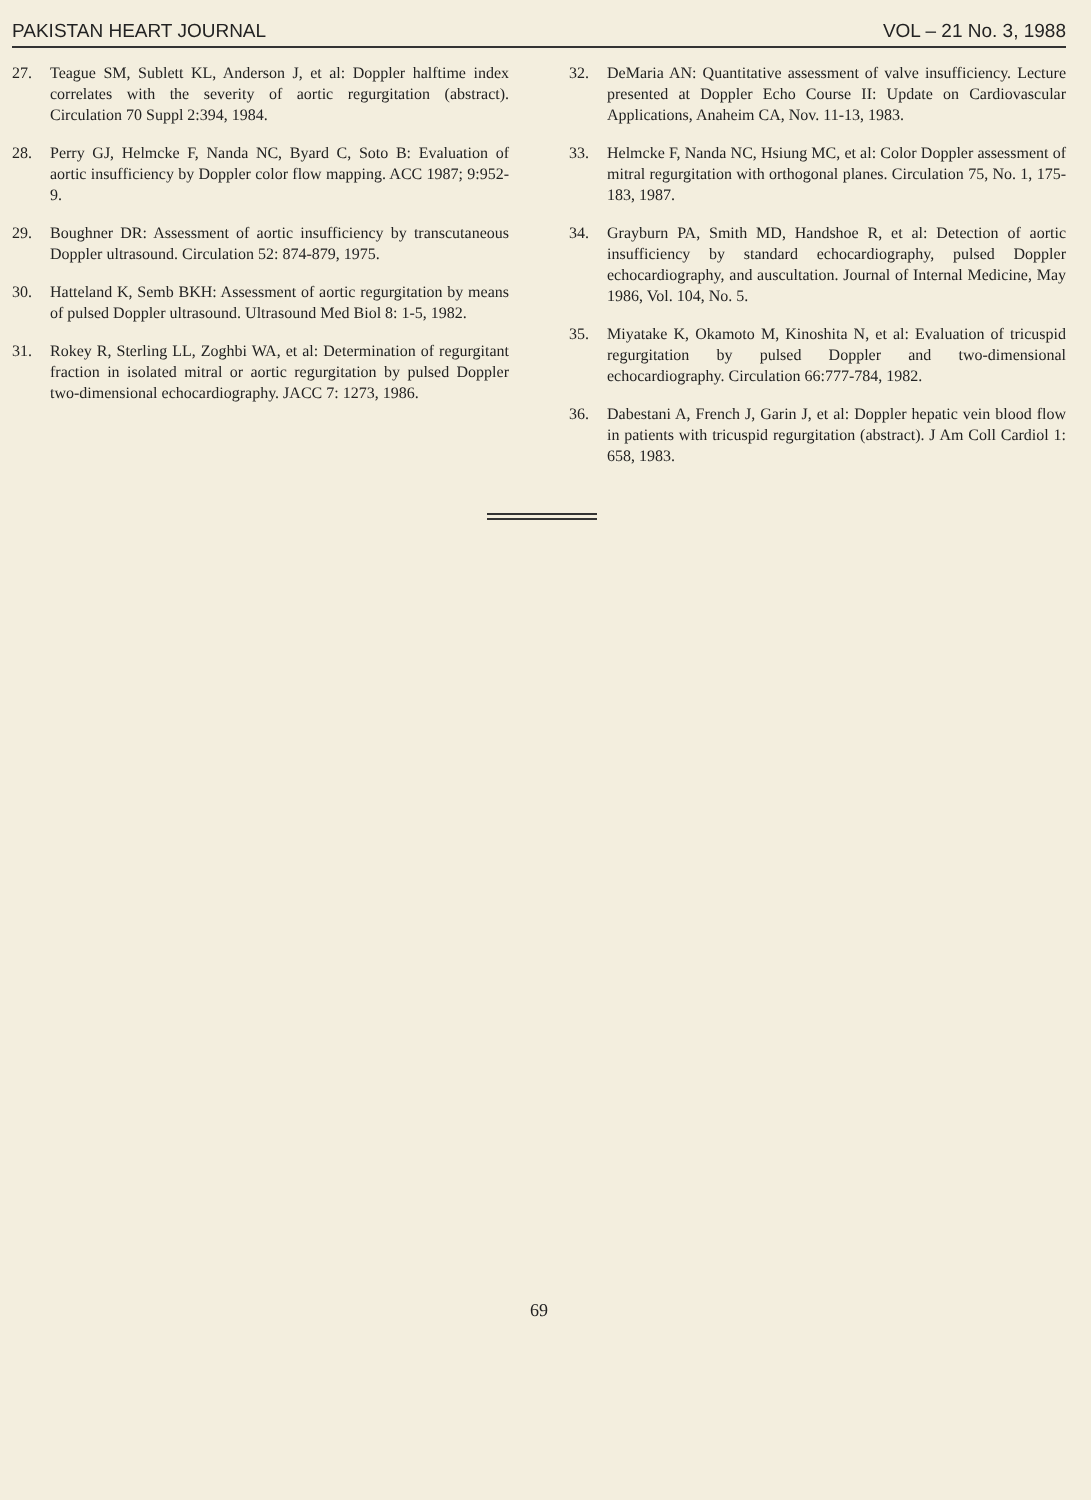PAKISTAN HEART JOURNAL VOL – 21 No. 3, 1988
27. Teague SM, Sublett KL, Anderson J, et al: Doppler halftime index correlates with the severity of aortic regurgitation (abstract). Circulation 70 Suppl 2:394, 1984.
28. Perry GJ, Helmcke F, Nanda NC, Byard C, Soto B: Evaluation of aortic insufficiency by Doppler color flow mapping. ACC 1987; 9:952-9.
29. Boughner DR: Assessment of aortic insufficiency by transcutaneous Doppler ultrasound. Circulation 52: 874-879, 1975.
30. Hatteland K, Semb BKH: Assessment of aortic regurgitation by means of pulsed Doppler ultrasound. Ultrasound Med Biol 8: 1-5, 1982.
31. Rokey R, Sterling LL, Zoghbi WA, et al: Determination of regurgitant fraction in isolated mitral or aortic regurgitation by pulsed Doppler two-dimensional echocardiography. JACC 7: 1273, 1986.
32. DeMaria AN: Quantitative assessment of valve insufficiency. Lecture presented at Doppler Echo Course II: Update on Cardiovascular Applications, Anaheim CA, Nov. 11-13, 1983.
33. Helmcke F, Nanda NC, Hsiung MC, et al: Color Doppler assessment of mitral regurgitation with orthogonal planes. Circulation 75, No. 1, 175-183, 1987.
34. Grayburn PA, Smith MD, Handshoe R, et al: Detection of aortic insufficiency by standard echocardiography, pulsed Doppler echocardiography, and auscultation. Journal of Internal Medicine, May 1986, Vol. 104, No. 5.
35. Miyatake K, Okamoto M, Kinoshita N, et al: Evaluation of tricuspid regurgitation by pulsed Doppler and two-dimensional echocardiography. Circulation 66:777-784, 1982.
36. Dabestani A, French J, Garin J, et al: Doppler hepatic vein blood flow in patients with tricuspid regurgitation (abstract). J Am Coll Cardiol 1: 658, 1983.
69